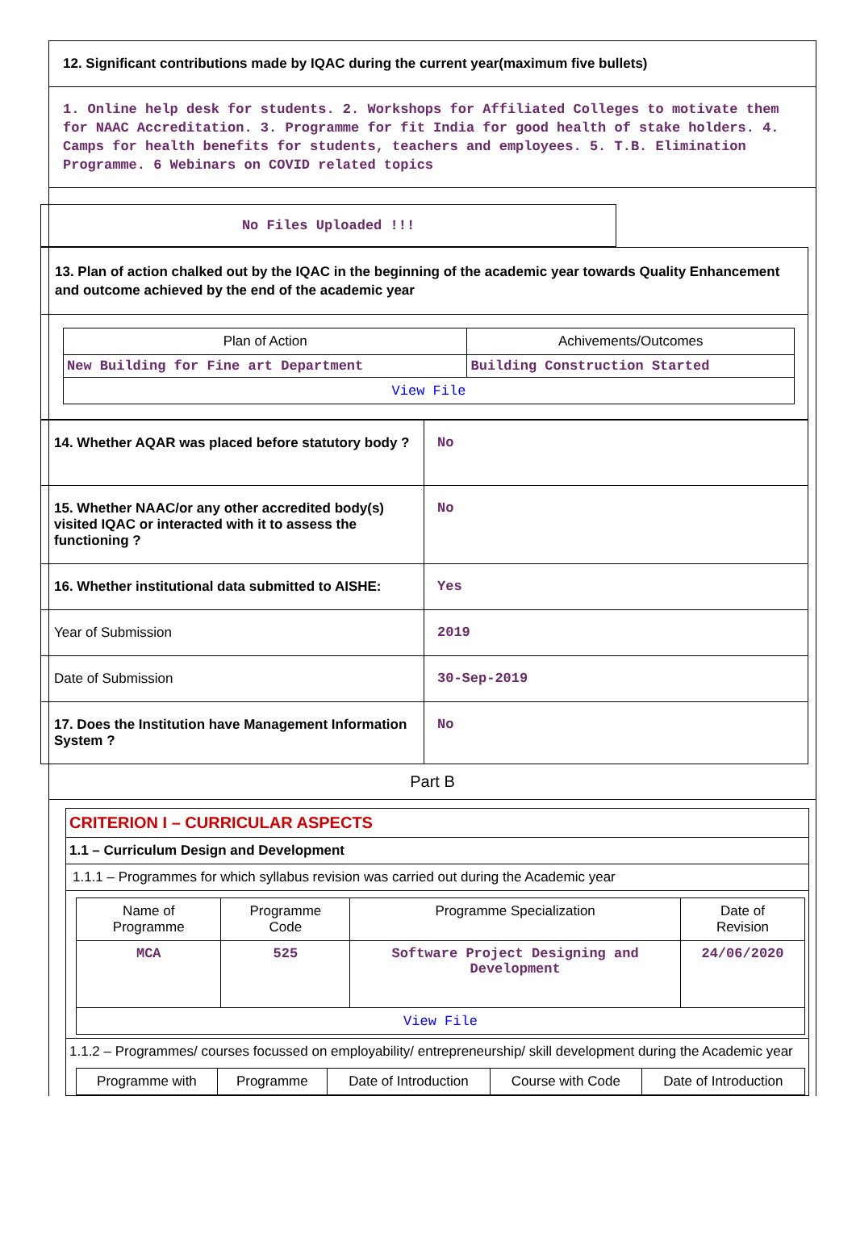12. Significant contributions made by IQAC during the current year(maximum five bullets)
1. Online help desk for students. 2. Workshops for Affiliated Colleges to motivate them for NAAC Accreditation. 3. Programme for fit India for good health of stake holders. 4. Camps for health benefits for students, teachers and employees. 5. T.B. Elimination Programme. 6 Webinars on COVID related topics
No Files Uploaded !!!
13. Plan of action chalked out by the IQAC in the beginning of the academic year towards Quality Enhancement and outcome achieved by the end of the academic year
| Plan of Action | Achivements/Outcomes |
| --- | --- |
| New Building for Fine art Department | Building Construction Started |
| View File | |
| 14. Whether AQAR was placed before statutory body ? | No |
| 15. Whether NAAC/or any other accredited body(s) visited IQAC or interacted with it to assess the functioning ? | No |
| 16. Whether institutional data submitted to AISHE: | Yes |
| Year of Submission | 2019 |
| Date of Submission | 30-Sep-2019 |
| 17. Does the Institution have Management Information System ? | No |
Part B
CRITERION I – CURRICULAR ASPECTS
1.1 – Curriculum Design and Development
1.1.1 – Programmes for which syllabus revision was carried out during the Academic year
| Name of Programme | Programme Code | Programme Specialization | Date of Revision |
| --- | --- | --- | --- |
| MCA | 525 | Software Project Designing and Development | 24/06/2020 |
| View File | | | |
1.1.2 – Programmes/ courses focussed on employability/ entrepreneurship/ skill development during the Academic year
| Programme with | Programme | Date of Introduction | Course with Code | Date of Introduction |
| --- | --- | --- | --- | --- |